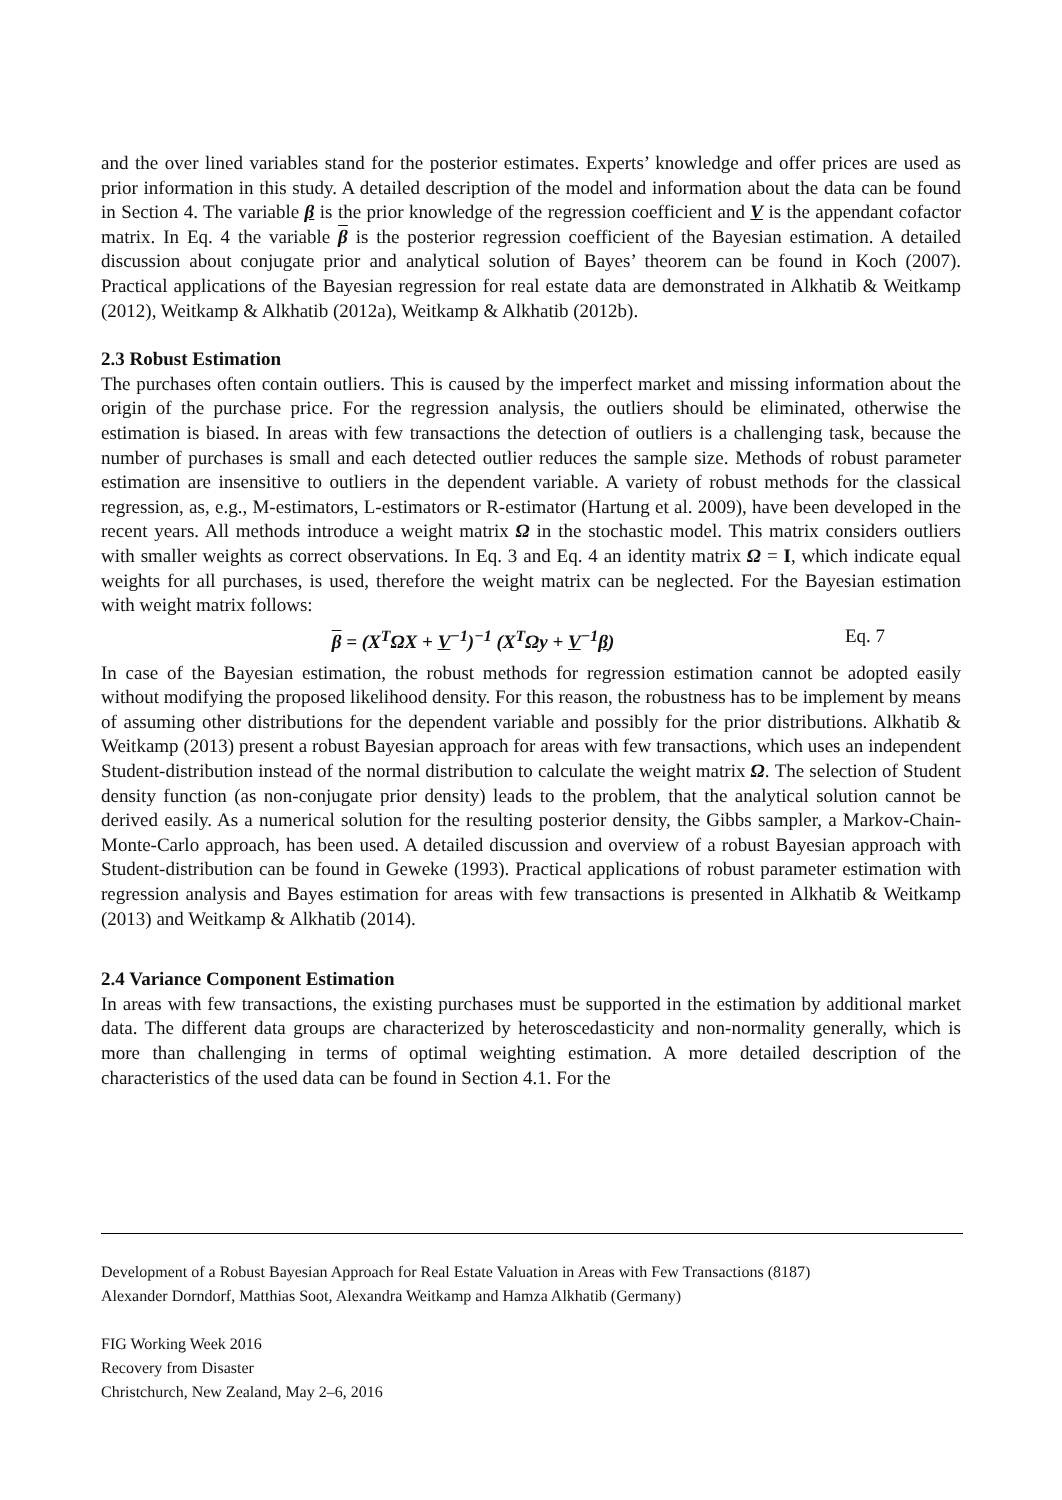and the over lined variables stand for the posterior estimates. Experts’ knowledge and offer prices are used as prior information in this study. A detailed description of the model and information about the data can be found in Section 4. The variable β is the prior knowledge of the regression coefficient and V is the appendant cofactor matrix. In Eq. 4 the variable β is the posterior regression coefficient of the Bayesian estimation. A detailed discussion about conjugate prior and analytical solution of Bayes’ theorem can be found in Koch (2007). Practical applications of the Bayesian regression for real estate data are demonstrated in Alkhatib & Weitkamp (2012), Weitkamp & Alkhatib (2012a), Weitkamp & Alkhatib (2012b).
2.3 Robust Estimation
The purchases often contain outliers. This is caused by the imperfect market and missing information about the origin of the purchase price. For the regression analysis, the outliers should be eliminated, otherwise the estimation is biased. In areas with few transactions the detection of outliers is a challenging task, because the number of purchases is small and each detected outlier reduces the sample size. Methods of robust parameter estimation are insensitive to outliers in the dependent variable. A variety of robust methods for the classical regression, as, e.g., M-estimators, L-estimators or R-estimator (Hartung et al. 2009), have been developed in the recent years. All methods introduce a weight matrix Ω in the stochastic model. This matrix considers outliers with smaller weights as correct observations. In Eq. 3 and Eq. 4 an identity matrix Ω = I, which indicate equal weights for all purchases, is used, therefore the weight matrix can be neglected. For the Bayesian estimation with weight matrix follows:
β = (X<sup>T</sup>ΩX + V<sup>−1</sup>)<sup>−1</sup> (X<sup>T</sup>Ωy + V<sup>−1</sup>β) Eq. 7
In case of the Bayesian estimation, the robust methods for regression estimation cannot be adopted easily without modifying the proposed likelihood density. For this reason, the robustness has to be implement by means of assuming other distributions for the dependent variable and possibly for the prior distributions. Alkhatib & Weitkamp (2013) present a robust Bayesian approach for areas with few transactions, which uses an independent Student-distribution instead of the normal distribution to calculate the weight matrix Ω. The selection of Student density function (as non-conjugate prior density) leads to the problem, that the analytical solution cannot be derived easily. As a numerical solution for the resulting posterior density, the Gibbs sampler, a Markov-Chain-Monte-Carlo approach, has been used. A detailed discussion and overview of a robust Bayesian approach with Student-distribution can be found in Geweke (1993). Practical applications of robust parameter estimation with regression analysis and Bayes estimation for areas with few transactions is presented in Alkhatib & Weitkamp (2013) and Weitkamp & Alkhatib (2014).
2.4 Variance Component Estimation
In areas with few transactions, the existing purchases must be supported in the estimation by additional market data. The different data groups are characterized by heteroscedasticity and non-normality generally, which is more than challenging in terms of optimal weighting estimation. A more detailed description of the characteristics of the used data can be found in Section 4.1. For the
Development of a Robust Bayesian Approach for Real Estate Valuation in Areas with Few Transactions (8187)
Alexander Dorndorf, Matthias Soot, Alexandra Weitkamp and Hamza Alkhatib (Germany)
FIG Working Week 2016
Recovery from Disaster
Christchurch, New Zealand, May 2–6, 2016